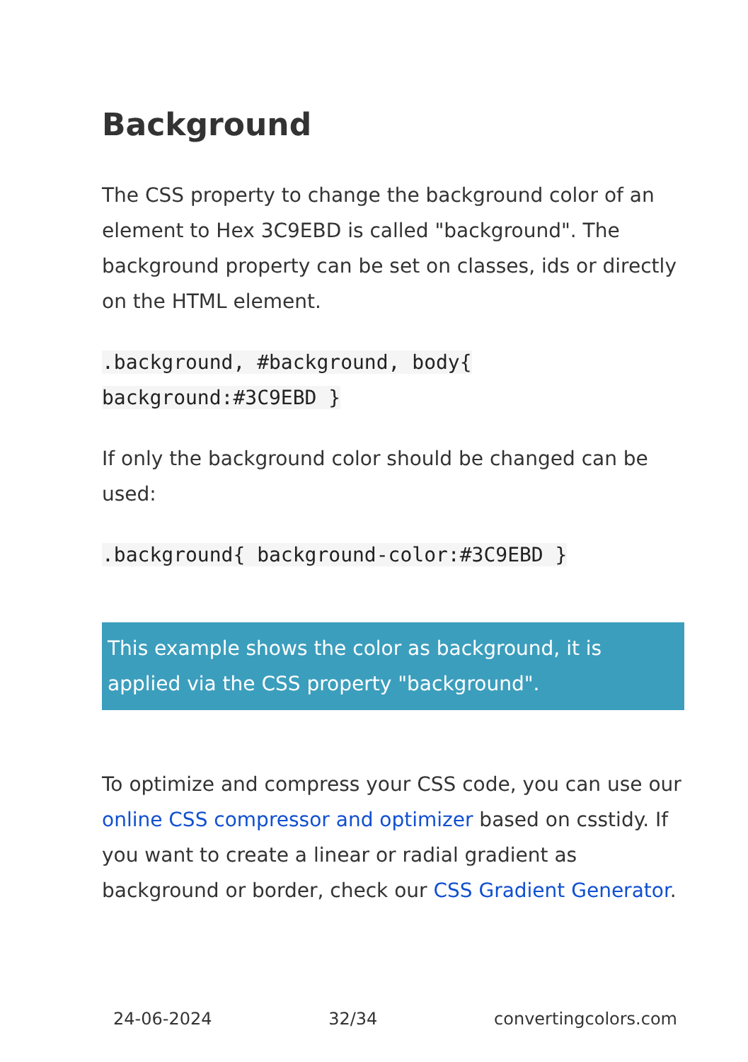Background
The CSS property to change the background color of an element to Hex 3C9EBD is called "background". The background property can be set on classes, ids or directly on the HTML element.
.background, #background, body{
background:#3C9EBD }
If only the background color should be changed can be used:
.background{ background-color:#3C9EBD }
This example shows the color as background, it is applied via the CSS property "background".
To optimize and compress your CSS code, you can use our online CSS compressor and optimizer based on csstidy. If you want to create a linear or radial gradient as background or border, check our CSS Gradient Generator.
24-06-2024 32/34 convertingcolors.com